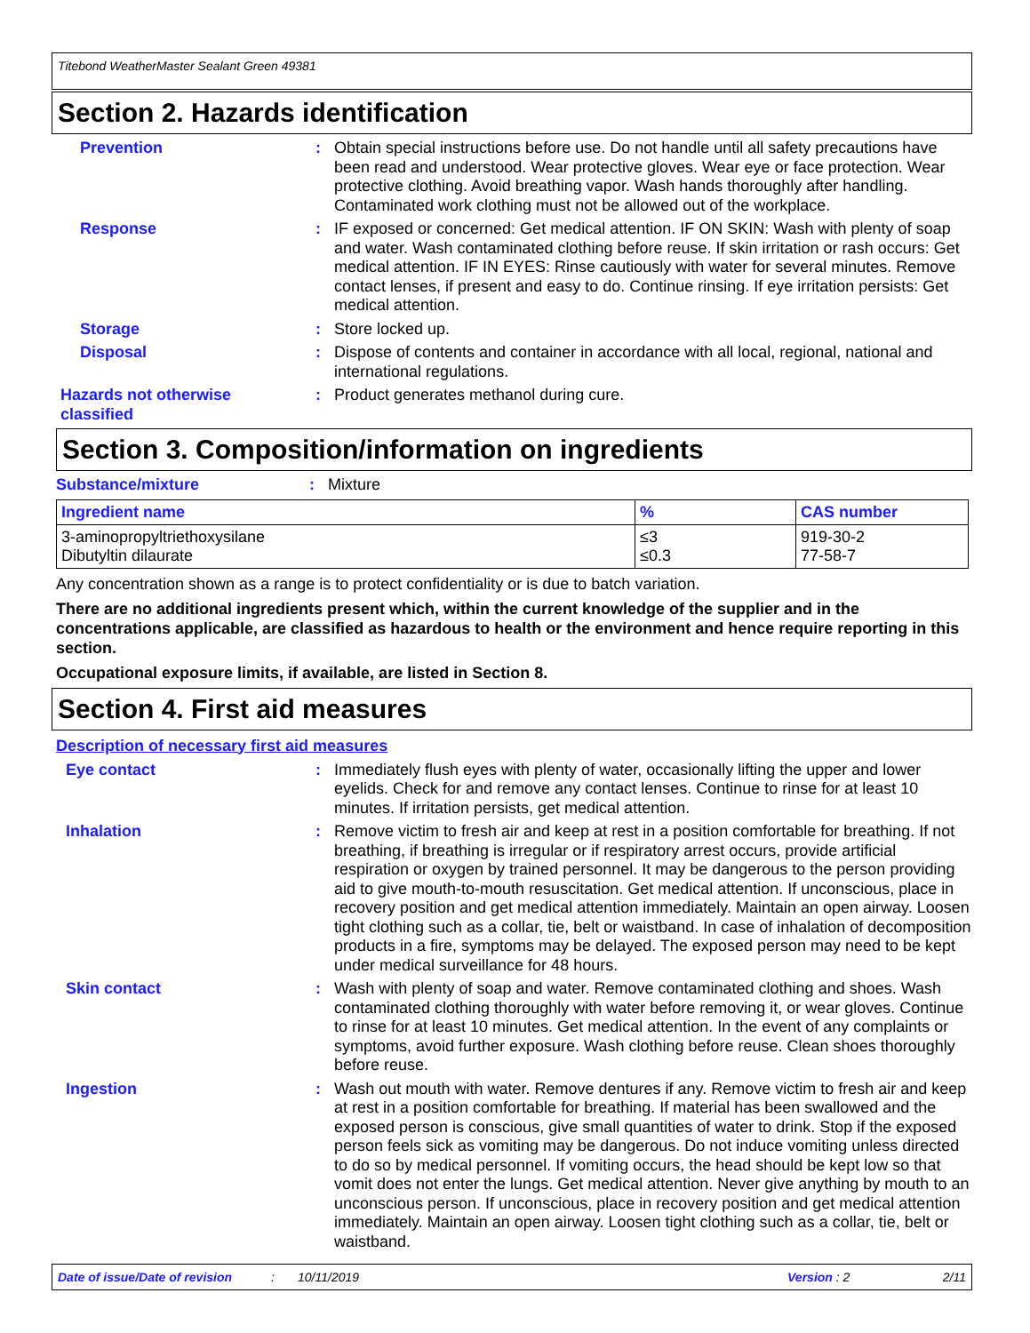Titebond WeatherMaster Sealant Green 49381
Section 2. Hazards identification
Prevention : Obtain special instructions before use. Do not handle until all safety precautions have been read and understood. Wear protective gloves. Wear eye or face protection. Wear protective clothing. Avoid breathing vapor. Wash hands thoroughly after handling. Contaminated work clothing must not be allowed out of the workplace.
Response : IF exposed or concerned: Get medical attention. IF ON SKIN: Wash with plenty of soap and water. Wash contaminated clothing before reuse. If skin irritation or rash occurs: Get medical attention. IF IN EYES: Rinse cautiously with water for several minutes. Remove contact lenses, if present and easy to do. Continue rinsing. If eye irritation persists: Get medical attention.
Storage : Store locked up.
Disposal : Dispose of contents and container in accordance with all local, regional, national and international regulations.
Hazards not otherwise classified
: Product generates methanol during cure.
Section 3. Composition/information on ingredients
Substance/mixture : Mixture
| Ingredient name | % | CAS number |
| --- | --- | --- |
| 3-aminopropyltriethoxysilane Dibutyltin dilaurate | ≤3 ≤0.3 | 919-30-2 77-58-7 |
Any concentration shown as a range is to protect confidentiality or is due to batch variation.
There are no additional ingredients present which, within the current knowledge of the supplier and in the concentrations applicable, are classified as hazardous to health or the environment and hence require reporting in this section.
Occupational exposure limits, if available, are listed in Section 8.
Section 4. First aid measures
Description of necessary first aid measures
Eye contact : Immediately flush eyes with plenty of water, occasionally lifting the upper and lower eyelids. Check for and remove any contact lenses. Continue to rinse for at least 10 minutes. If irritation persists, get medical attention.
Inhalation : Remove victim to fresh air and keep at rest in a position comfortable for breathing. If not breathing, if breathing is irregular or if respiratory arrest occurs, provide artificial respiration or oxygen by trained personnel. It may be dangerous to the person providing aid to give mouth-to-mouth resuscitation. Get medical attention. If unconscious, place in recovery position and get medical attention immediately. Maintain an open airway. Loosen tight clothing such as a collar, tie, belt or waistband. In case of inhalation of decomposition products in a fire, symptoms may be delayed. The exposed person may need to be kept under medical surveillance for 48 hours.
Skin contact : Wash with plenty of soap and water. Remove contaminated clothing and shoes. Wash contaminated clothing thoroughly with water before removing it, or wear gloves. Continue to rinse for at least 10 minutes. Get medical attention. In the event of any complaints or symptoms, avoid further exposure. Wash clothing before reuse. Clean shoes thoroughly before reuse.
Ingestion : Wash out mouth with water. Remove dentures if any. Remove victim to fresh air and keep at rest in a position comfortable for breathing. If material has been swallowed and the exposed person is conscious, give small quantities of water to drink. Stop if the exposed person feels sick as vomiting may be dangerous. Do not induce vomiting unless directed to do so by medical personnel. If vomiting occurs, the head should be kept low so that vomit does not enter the lungs. Get medical attention. Never give anything by mouth to an unconscious person. If unconscious, place in recovery position and get medical attention immediately. Maintain an open airway. Loosen tight clothing such as a collar, tie, belt or waistband.
Date of issue/Date of revision: 10/11/2019 Version : 2 2/11